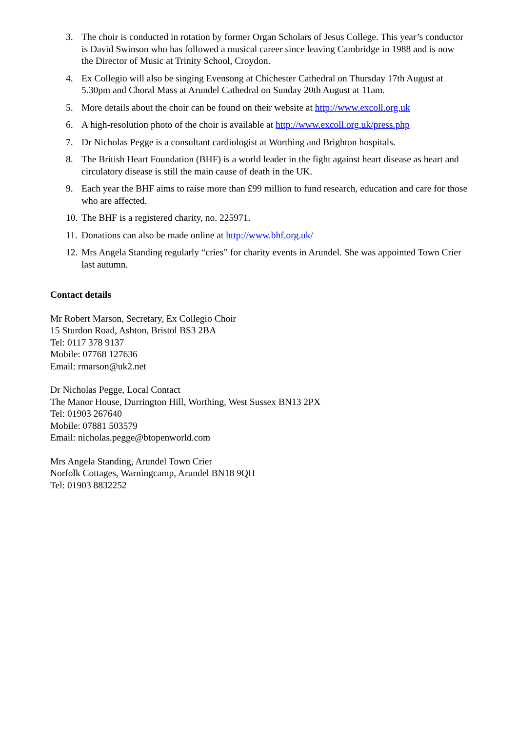3. The choir is conducted in rotation by former Organ Scholars of Jesus College. This year’s conductor is David Swinson who has followed a musical career since leaving Cambridge in 1988 and is now the Director of Music at Trinity School, Croydon.
4. Ex Collegio will also be singing Evensong at Chichester Cathedral on Thursday 17th August at 5.30pm and Choral Mass at Arundel Cathedral on Sunday 20th August at 11am.
5. More details about the choir can be found on their website at http://www.excoll.org.uk
6. A high-resolution photo of the choir is available at http://www.excoll.org.uk/press.php
7. Dr Nicholas Pegge is a consultant cardiologist at Worthing and Brighton hospitals.
8. The British Heart Foundation (BHF) is a world leader in the fight against heart disease as heart and circulatory disease is still the main cause of death in the UK.
9. Each year the BHF aims to raise more than £99 million to fund research, education and care for those who are affected.
10. The BHF is a registered charity, no. 225971.
11. Donations can also be made online at http://www.bhf.org.uk/
12. Mrs Angela Standing regularly “cries” for charity events in Arundel. She was appointed Town Crier last autumn.
Contact details
Mr Robert Marson, Secretary, Ex Collegio Choir
15 Sturdon Road, Ashton, Bristol BS3 2BA
Tel: 0117 378 9137
Mobile: 07768 127636
Email: rmarson@uk2.net
Dr Nicholas Pegge, Local Contact
The Manor House, Durrington Hill, Worthing, West Sussex BN13 2PX
Tel: 01903 267640
Mobile: 07881 503579
Email: nicholas.pegge@btopenworld.com
Mrs Angela Standing, Arundel Town Crier
Norfolk Cottages, Warningcamp, Arundel BN18 9QH
Tel: 01903 8832252